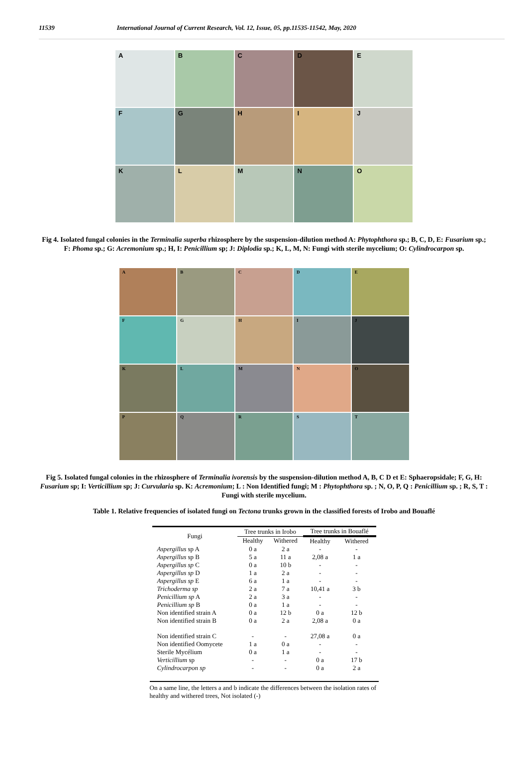11539 International Journal of Current Research, Vol. 12, Issue, 05, pp.11535-11542, May, 2020
A
B
C
D
E
F
G
H
I
J
K
L
M
N
O
Fig 4. Isolated fungal colonies in the Terminalia superba rhizosphere by the suspension-dilution method A: Phytophthora sp.; B, C, D, E: Fusarium sp.; F: Phoma sp.; G: Acremonium sp.; H, I: Penicillium sp; J: Diplodia sp.; K, L, M, N: Fungi with sterile mycelium; O: Cylindrocarpon sp.
A
B
C
D
E
F
G
H
I
J
K
L
M
N
O
P
Q
R
S
T
Fig 5. Isolated fungal colonies in the rhizosphere of Terminalia ivorensis by the suspension-dilution method A, B, C D et E: Sphaeropsidale; F, G, H: Fusarium sp; I: Verticillium sp; J: Curvularia sp. K: Acremonium; L : Non Identified fungi; M : Phytophthora sp. ; N, O, P, Q : Penicillium sp. ; R, S, T : Fungi with sterile mycelium.
Table 1. Relative frequencies of isolated fungi on Tectona trunks grown in the classified forests of Irobo and Bouaflé
| Fungi | Tree trunks in Irobo | | Tree trunks in Bouaflé | |
| --- | --- | --- | --- | --- |
| | Healthy | Withered | Healthy | Withered |
| Aspergillus sp A | 0 a | 2 a | - | - |
| Aspergillus sp B | 5 a | 11 a | 2,08 a | 1 a |
| Aspergillus sp C | 0 a | 10 b | - | - |
| Aspergillus sp D | 1 a | 2 a | - | - |
| Aspergillus sp E | 6 a | 1 a | - | - |
| Trichoderma sp | 2 a | 7 a | 10,41 a | 3 b |
| Penicillium sp A | 2 a | 3 a | - | - |
| Penicillium sp B | 0 a | 1 a | - | - |
| Non identified strain A | 0 a | 12 b | 0 a | 12 b |
| Non identified strain B | 0 a | 2 a | 2,08 a | 0 a |
| Non identified strain C | - | - | 27,08 a | 0 a |
| Non identified Oomycete | 1 a | 0 a | - | - |
| Sterile Mycélium | 0 a | 1 a | - | - |
| Verticillium sp | - | - | 0 a | 17 b |
| Cylindrocarpon sp | - | - | 0 a | 2 a |
On a same line, the letters a and b indicate the differences between the isolation rates of healthy and withered trees, Not isolated (-)